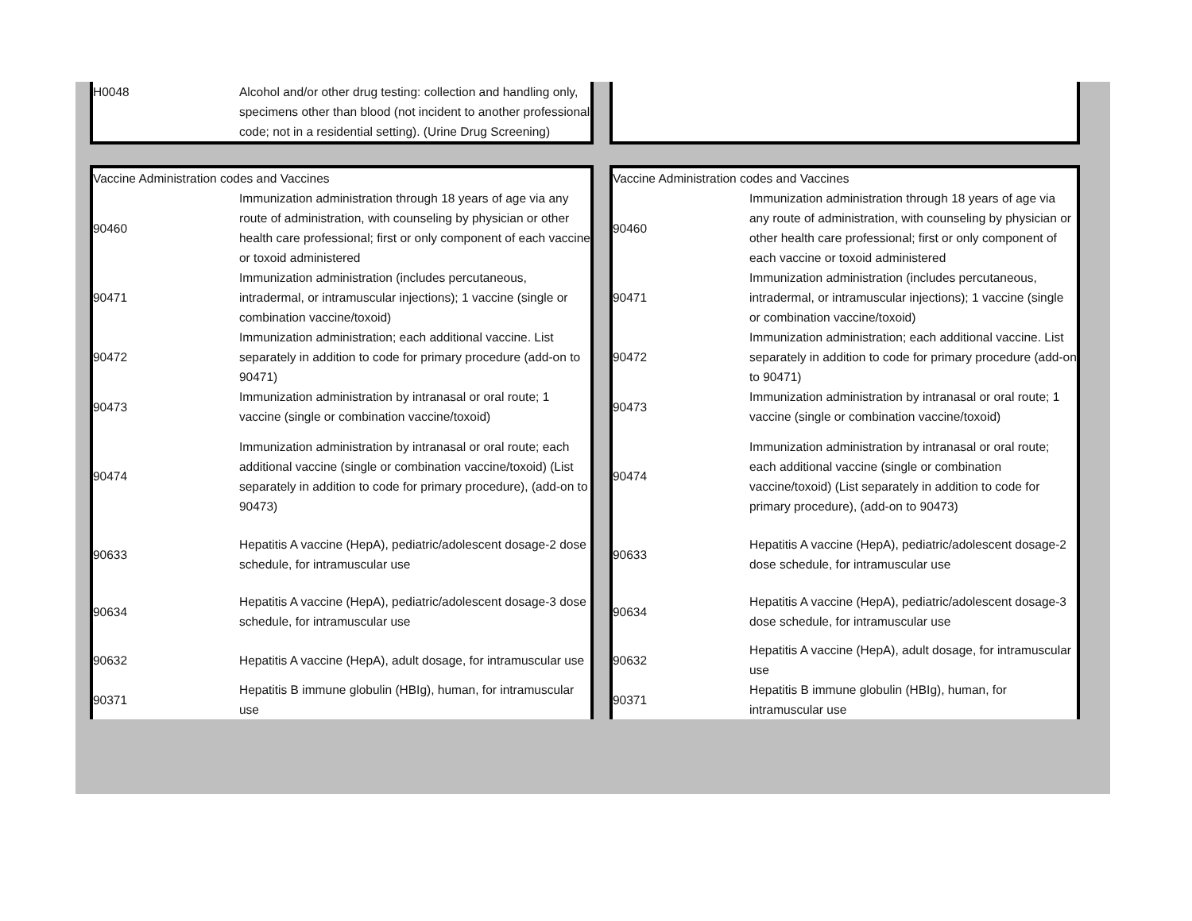| | H0048 | Alcohol and/or other drug testing: collection and handling only, specimens other than blood (not incident to another professional code; not in a residential setting). (Urine Drug Screening) | | | | |
| | Vaccine Administration codes and Vaccines | | | Vaccine Administration codes and Vaccines | | |
| | 90460 | Immunization administration through 18 years of age via any route of administration, with counseling by physician or other health care professional; first or only component of each vaccine or toxoid administered | | 90460 | Immunization administration through 18 years of age via any route of administration, with counseling by physician or other health care professional; first or only component of each vaccine or toxoid administered | |
| | 90471 | Immunization administration (includes percutaneous, intradermal, or intramuscular injections); 1 vaccine (single or combination vaccine/toxoid) | | 90471 | Immunization administration (includes percutaneous, intradermal, or intramuscular injections); 1 vaccine (single or combination vaccine/toxoid) | |
| | 90472 | Immunization administration; each additional vaccine. List separately in addition to code for primary procedure (add-on to 90471) | | 90472 | Immunization administration; each additional vaccine. List separately in addition to code for primary procedure (add-on to 90471) | |
| | 90473 | Immunization administration by intranasal or oral route; 1 vaccine (single or combination vaccine/toxoid) | | 90473 | Immunization administration by intranasal or oral route; 1 vaccine (single or combination vaccine/toxoid) | |
| | 90474 | Immunization administration by intranasal or oral route; each additional vaccine (single or combination vaccine/toxoid) (List separately in addition to code for primary procedure), (add-on to 90473) | | 90474 | Immunization administration by intranasal or oral route; each additional vaccine (single or combination vaccine/toxoid) (List separately in addition to code for primary procedure), (add-on to 90473) | |
| | 90633 | Hepatitis A vaccine (HepA), pediatric/adolescent dosage-2 dose schedule, for intramuscular use | | 90633 | Hepatitis A vaccine (HepA), pediatric/adolescent dosage-2 dose schedule, for intramuscular use | |
| | 90634 | Hepatitis A vaccine (HepA), pediatric/adolescent dosage-3 dose schedule, for intramuscular use | | 90634 | Hepatitis A vaccine (HepA), pediatric/adolescent dosage-3 dose schedule, for intramuscular use | |
| | 90632 | Hepatitis A vaccine (HepA), adult dosage, for intramuscular use | | 90632 | Hepatitis A vaccine (HepA), adult dosage, for intramuscular use | |
| | 90371 | Hepatitis B immune globulin (HBIg), human, for intramuscular use | | 90371 | Hepatitis B immune globulin (HBIg), human, for intramuscular use | |